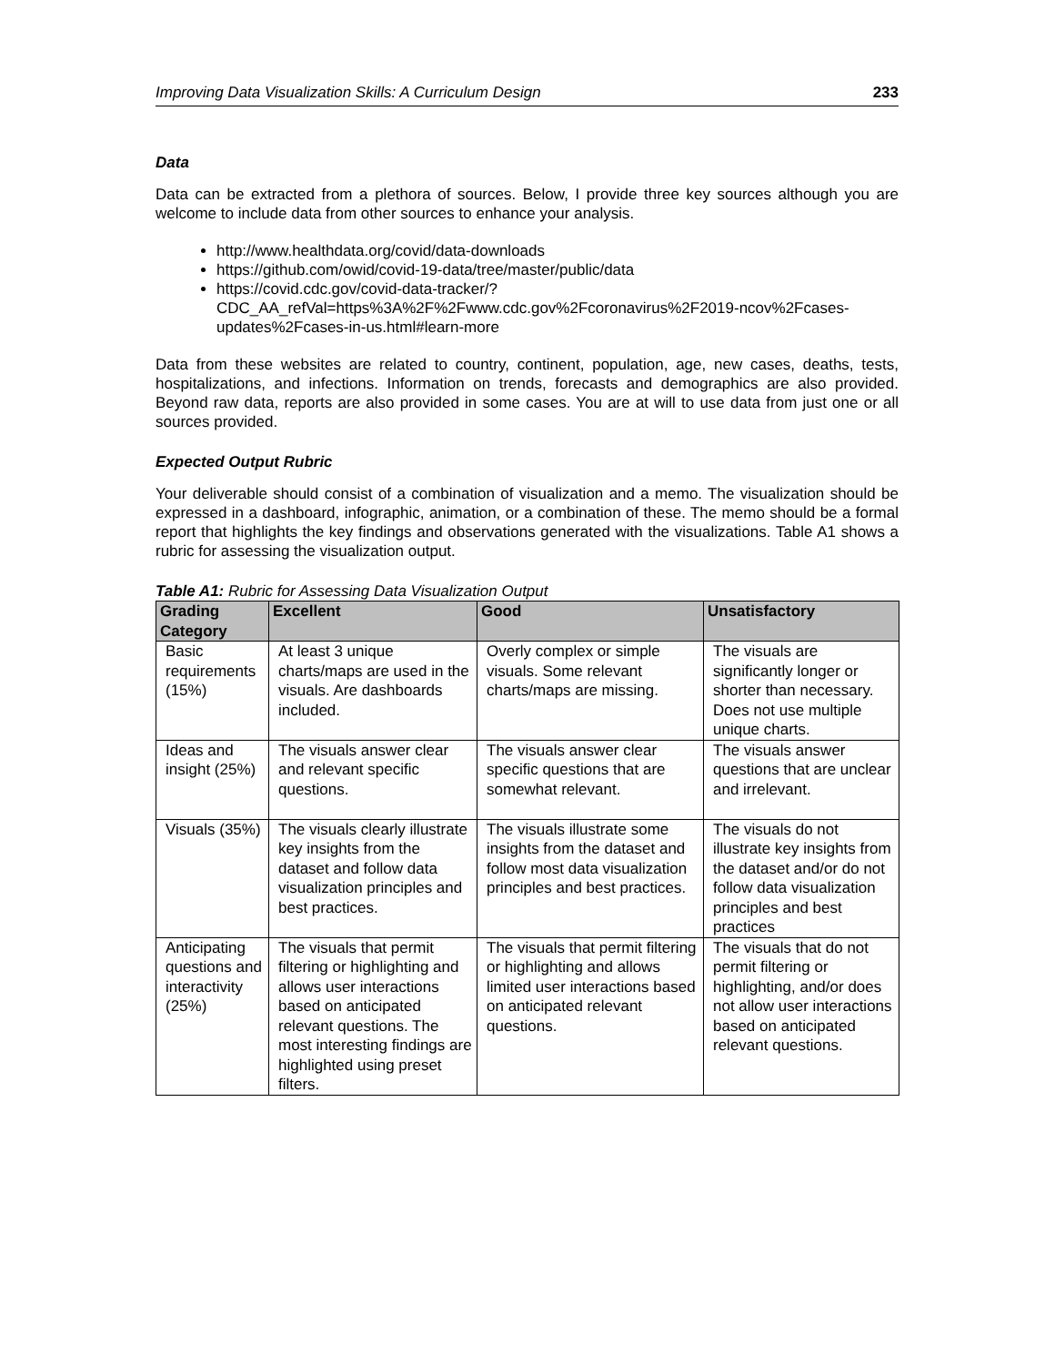Improving Data Visualization Skills: A Curriculum Design 233
Data
Data can be extracted from a plethora of sources. Below, I provide three key sources although you are welcome to include data from other sources to enhance your analysis.
http://www.healthdata.org/covid/data-downloads
https://github.com/owid/covid-19-data/tree/master/public/data
https://covid.cdc.gov/covid-data-tracker/?CDC_AA_refVal=https%3A%2F%2Fwww.cdc.gov%2Fcoronavirus%2F2019-ncov%2Fcases-updates%2Fcases-in-us.html#learn-more
Data from these websites are related to country, continent, population, age, new cases, deaths, tests, hospitalizations, and infections. Information on trends, forecasts and demographics are also provided. Beyond raw data, reports are also provided in some cases. You are at will to use data from just one or all sources provided.
Expected Output Rubric
Your deliverable should consist of a combination of visualization and a memo. The visualization should be expressed in a dashboard, infographic, animation, or a combination of these. The memo should be a formal report that highlights the key findings and observations generated with the visualizations. Table A1 shows a rubric for assessing the visualization output.
Table A1: Rubric for Assessing Data Visualization Output
| Grading Category | Excellent | Good | Unsatisfactory |
| --- | --- | --- | --- |
| Basic requirements (15%) | At least 3 unique charts/maps are used in the visuals. Are dashboards included. | Overly complex or simple visuals. Some relevant charts/maps are missing. | The visuals are significantly longer or shorter than necessary. Does not use multiple unique charts. |
| Ideas and insight (25%) | The visuals answer clear and relevant specific questions. | The visuals answer clear specific questions that are somewhat relevant. | The visuals answer questions that are unclear and irrelevant. |
| Visuals (35%) | The visuals clearly illustrate key insights from the dataset and follow data visualization principles and best practices. | The visuals illustrate some insights from the dataset and follow most data visualization principles and best practices. | The visuals do not illustrate key insights from the dataset and/or do not follow data visualization principles and best practices |
| Anticipating questions and interactivity (25%) | The visuals that permit filtering or highlighting and allows user interactions based on anticipated relevant questions. The most interesting findings are highlighted using preset filters. | The visuals that permit filtering or highlighting and allows limited user interactions based on anticipated relevant questions. | The visuals that do not permit filtering or highlighting, and/or does not allow user interactions based on anticipated relevant questions. |